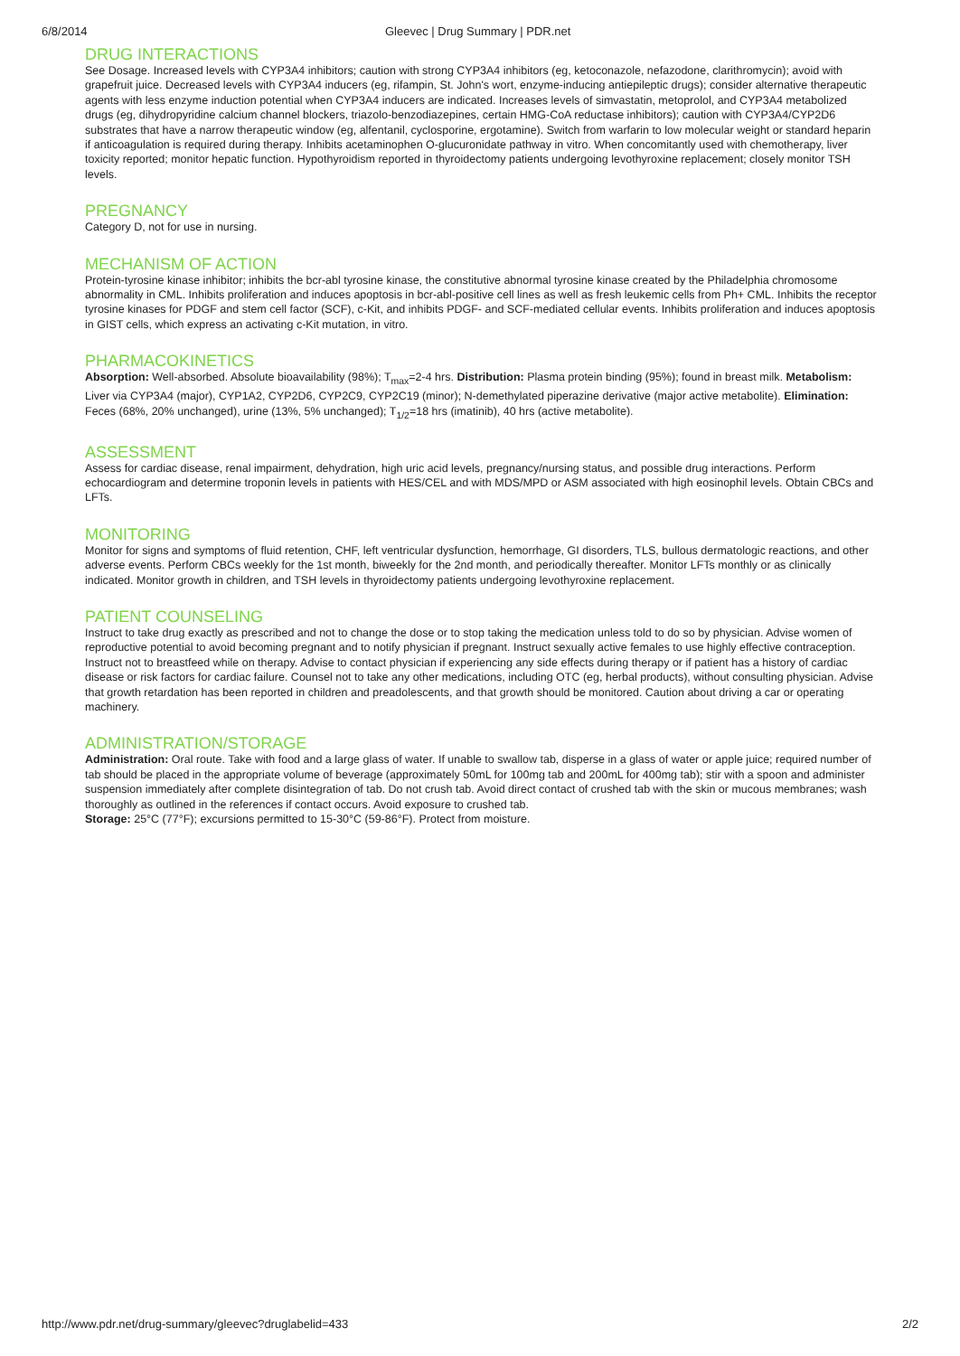6/8/2014 Gleevec | Drug Summary | PDR.net
DRUG INTERACTIONS
See Dosage. Increased levels with CYP3A4 inhibitors; caution with strong CYP3A4 inhibitors (eg, ketoconazole, nefazodone, clarithromycin); avoid with grapefruit juice. Decreased levels with CYP3A4 inducers (eg, rifampin, St. John's wort, enzyme-inducing antiepileptic drugs); consider alternative therapeutic agents with less enzyme induction potential when CYP3A4 inducers are indicated. Increases levels of simvastatin, metoprolol, and CYP3A4 metabolized drugs (eg, dihydropyridine calcium channel blockers, triazolo-benzodiazepines, certain HMG-CoA reductase inhibitors); caution with CYP3A4/CYP2D6 substrates that have a narrow therapeutic window (eg, alfentanil, cyclosporine, ergotamine). Switch from warfarin to low molecular weight or standard heparin if anticoagulation is required during therapy. Inhibits acetaminophen O-glucuronidate pathway in vitro. When concomitantly used with chemotherapy, liver toxicity reported; monitor hepatic function. Hypothyroidism reported in thyroidectomy patients undergoing levothyroxine replacement; closely monitor TSH levels.
PREGNANCY
Category D, not for use in nursing.
MECHANISM OF ACTION
Protein-tyrosine kinase inhibitor; inhibits the bcr-abl tyrosine kinase, the constitutive abnormal tyrosine kinase created by the Philadelphia chromosome abnormality in CML. Inhibits proliferation and induces apoptosis in bcr-abl-positive cell lines as well as fresh leukemic cells from Ph+ CML. Inhibits the receptor tyrosine kinases for PDGF and stem cell factor (SCF), c-Kit, and inhibits PDGF- and SCF-mediated cellular events. Inhibits proliferation and induces apoptosis in GIST cells, which express an activating c-Kit mutation, in vitro.
PHARMACOKINETICS
Absorption: Well-absorbed. Absolute bioavailability (98%); T<sub>max</sub>=2-4 hrs. Distribution: Plasma protein binding (95%); found in breast milk. Metabolism: Liver via CYP3A4 (major), CYP1A2, CYP2D6, CYP2C9, CYP2C19 (minor); N-demethylated piperazine derivative (major active metabolite). Elimination: Feces (68%, 20% unchanged), urine (13%, 5% unchanged); T<sub>1/2</sub>=18 hrs (imatinib), 40 hrs (active metabolite).
ASSESSMENT
Assess for cardiac disease, renal impairment, dehydration, high uric acid levels, pregnancy/nursing status, and possible drug interactions. Perform echocardiogram and determine troponin levels in patients with HES/CEL and with MDS/MPD or ASM associated with high eosinophil levels. Obtain CBCs and LFTs.
MONITORING
Monitor for signs and symptoms of fluid retention, CHF, left ventricular dysfunction, hemorrhage, GI disorders, TLS, bullous dermatologic reactions, and other adverse events. Perform CBCs weekly for the 1st month, biweekly for the 2nd month, and periodically thereafter. Monitor LFTs monthly or as clinically indicated. Monitor growth in children, and TSH levels in thyroidectomy patients undergoing levothyroxine replacement.
PATIENT COUNSELING
Instruct to take drug exactly as prescribed and not to change the dose or to stop taking the medication unless told to do so by physician. Advise women of reproductive potential to avoid becoming pregnant and to notify physician if pregnant. Instruct sexually active females to use highly effective contraception. Instruct not to breastfeed while on therapy. Advise to contact physician if experiencing any side effects during therapy or if patient has a history of cardiac disease or risk factors for cardiac failure. Counsel not to take any other medications, including OTC (eg, herbal products), without consulting physician. Advise that growth retardation has been reported in children and preadolescents, and that growth should be monitored. Caution about driving a car or operating machinery.
ADMINISTRATION/STORAGE
Administration: Oral route. Take with food and a large glass of water. If unable to swallow tab, disperse in a glass of water or apple juice; required number of tab should be placed in the appropriate volume of beverage (approximately 50mL for 100mg tab and 200mL for 400mg tab); stir with a spoon and administer suspension immediately after complete disintegration of tab. Do not crush tab. Avoid direct contact of crushed tab with the skin or mucous membranes; wash thoroughly as outlined in the references if contact occurs. Avoid exposure to crushed tab.
Storage: 25°C (77°F); excursions permitted to 15-30°C (59-86°F). Protect from moisture.
http://www.pdr.net/drug-summary/gleevec?druglabelid=433 2/2